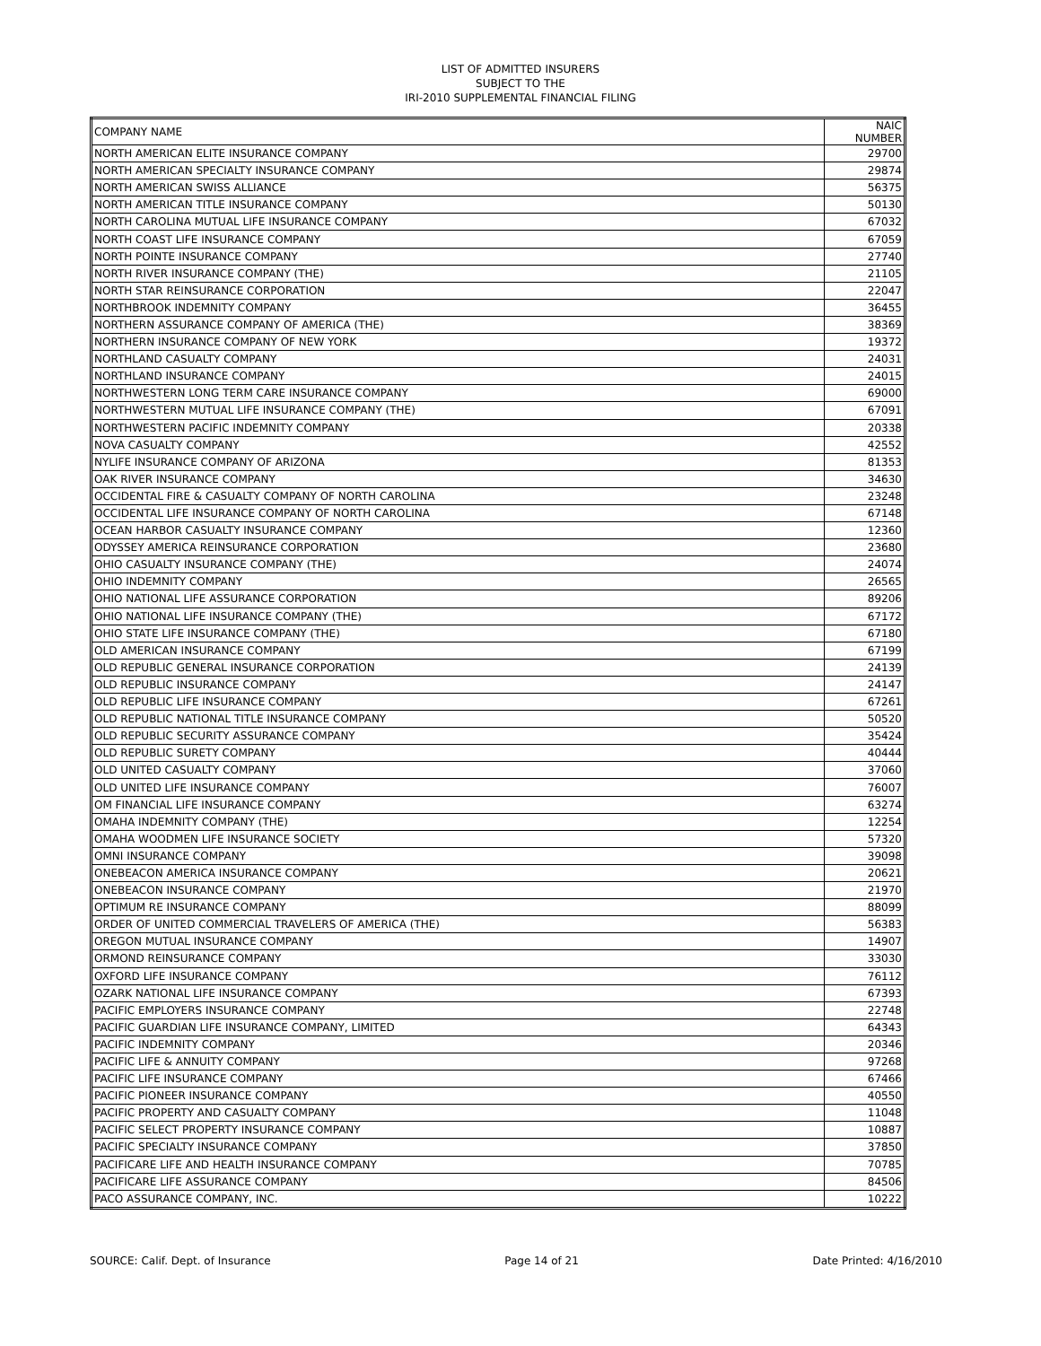LIST OF ADMITTED INSURERS
SUBJECT TO THE
IRI-2010 SUPPLEMENTAL FINANCIAL FILING
| COMPANY NAME | NAIC NUMBER |
| --- | --- |
| NORTH AMERICAN ELITE INSURANCE COMPANY | 29700 |
| NORTH AMERICAN SPECIALTY INSURANCE COMPANY | 29874 |
| NORTH AMERICAN SWISS ALLIANCE | 56375 |
| NORTH AMERICAN TITLE INSURANCE COMPANY | 50130 |
| NORTH CAROLINA MUTUAL LIFE INSURANCE COMPANY | 67032 |
| NORTH COAST LIFE INSURANCE COMPANY | 67059 |
| NORTH POINTE INSURANCE COMPANY | 27740 |
| NORTH RIVER INSURANCE COMPANY (THE) | 21105 |
| NORTH STAR REINSURANCE CORPORATION | 22047 |
| NORTHBROOK INDEMNITY COMPANY | 36455 |
| NORTHERN ASSURANCE COMPANY OF AMERICA (THE) | 38369 |
| NORTHERN INSURANCE COMPANY OF NEW YORK | 19372 |
| NORTHLAND CASUALTY COMPANY | 24031 |
| NORTHLAND INSURANCE COMPANY | 24015 |
| NORTHWESTERN LONG TERM CARE INSURANCE COMPANY | 69000 |
| NORTHWESTERN MUTUAL LIFE INSURANCE COMPANY (THE) | 67091 |
| NORTHWESTERN PACIFIC INDEMNITY COMPANY | 20338 |
| NOVA CASUALTY COMPANY | 42552 |
| NYLIFE INSURANCE COMPANY OF ARIZONA | 81353 |
| OAK RIVER INSURANCE COMPANY | 34630 |
| OCCIDENTAL FIRE & CASUALTY COMPANY OF NORTH CAROLINA | 23248 |
| OCCIDENTAL LIFE INSURANCE COMPANY OF NORTH CAROLINA | 67148 |
| OCEAN HARBOR CASUALTY INSURANCE COMPANY | 12360 |
| ODYSSEY AMERICA REINSURANCE CORPORATION | 23680 |
| OHIO CASUALTY INSURANCE COMPANY (THE) | 24074 |
| OHIO INDEMNITY COMPANY | 26565 |
| OHIO NATIONAL LIFE ASSURANCE CORPORATION | 89206 |
| OHIO NATIONAL LIFE INSURANCE COMPANY (THE) | 67172 |
| OHIO STATE LIFE INSURANCE COMPANY (THE) | 67180 |
| OLD AMERICAN INSURANCE COMPANY | 67199 |
| OLD REPUBLIC GENERAL INSURANCE CORPORATION | 24139 |
| OLD REPUBLIC INSURANCE COMPANY | 24147 |
| OLD REPUBLIC LIFE INSURANCE COMPANY | 67261 |
| OLD REPUBLIC NATIONAL TITLE INSURANCE COMPANY | 50520 |
| OLD REPUBLIC SECURITY ASSURANCE COMPANY | 35424 |
| OLD REPUBLIC SURETY COMPANY | 40444 |
| OLD UNITED CASUALTY COMPANY | 37060 |
| OLD UNITED LIFE INSURANCE COMPANY | 76007 |
| OM FINANCIAL LIFE INSURANCE COMPANY | 63274 |
| OMAHA INDEMNITY COMPANY (THE) | 12254 |
| OMAHA WOODMEN LIFE INSURANCE SOCIETY | 57320 |
| OMNI INSURANCE COMPANY | 39098 |
| ONEBEACON AMERICA INSURANCE COMPANY | 20621 |
| ONEBEACON INSURANCE COMPANY | 21970 |
| OPTIMUM RE INSURANCE COMPANY | 88099 |
| ORDER OF UNITED COMMERCIAL TRAVELERS OF AMERICA (THE) | 56383 |
| OREGON MUTUAL INSURANCE COMPANY | 14907 |
| ORMOND REINSURANCE COMPANY | 33030 |
| OXFORD LIFE INSURANCE COMPANY | 76112 |
| OZARK NATIONAL LIFE INSURANCE COMPANY | 67393 |
| PACIFIC EMPLOYERS INSURANCE COMPANY | 22748 |
| PACIFIC GUARDIAN LIFE INSURANCE COMPANY, LIMITED | 64343 |
| PACIFIC INDEMNITY COMPANY | 20346 |
| PACIFIC LIFE & ANNUITY COMPANY | 97268 |
| PACIFIC LIFE INSURANCE COMPANY | 67466 |
| PACIFIC PIONEER INSURANCE COMPANY | 40550 |
| PACIFIC PROPERTY AND CASUALTY COMPANY | 11048 |
| PACIFIC SELECT PROPERTY INSURANCE COMPANY | 10887 |
| PACIFIC SPECIALTY INSURANCE COMPANY | 37850 |
| PACIFICARE LIFE AND HEALTH INSURANCE COMPANY | 70785 |
| PACIFICARE LIFE ASSURANCE COMPANY | 84506 |
| PACO ASSURANCE COMPANY, INC. | 10222 |
SOURCE: Calif. Dept. of Insurance Page 14 of 21 Date Printed: 4/16/2010